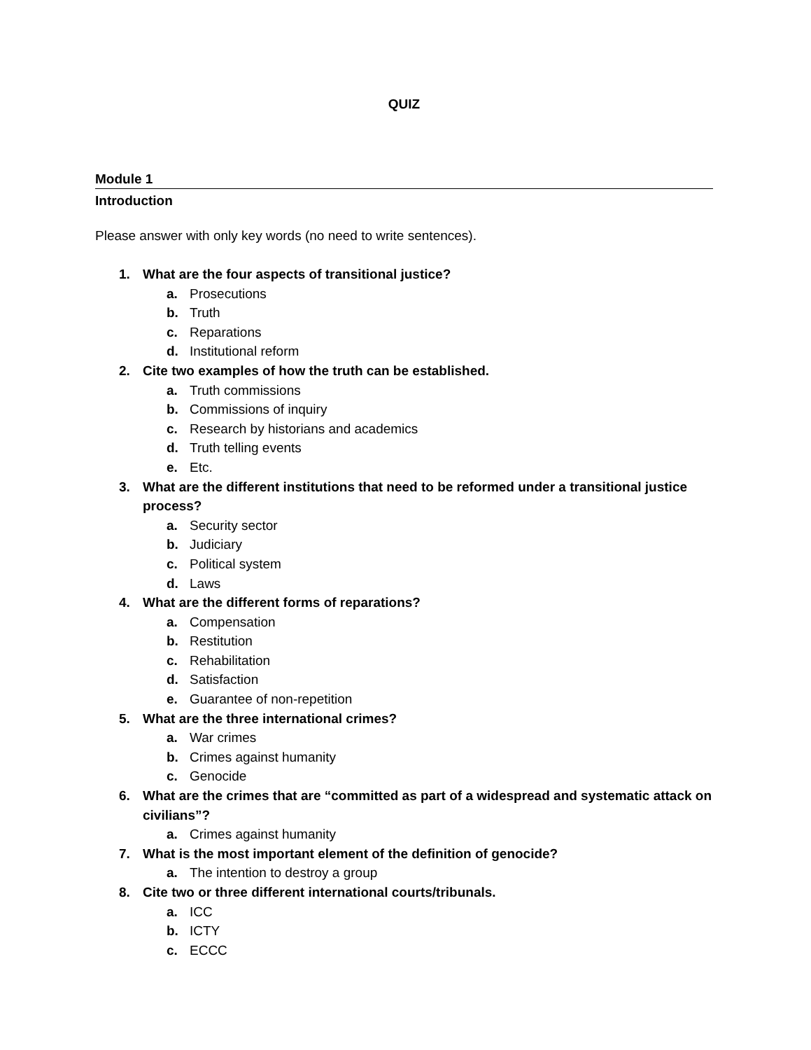QUIZ
Module 1
Introduction
Please answer with only key words (no need to write sentences).
1. What are the four aspects of transitional justice?
a. Prosecutions
b. Truth
c. Reparations
d. Institutional reform
2. Cite two examples of how the truth can be established.
a. Truth commissions
b. Commissions of inquiry
c. Research by historians and academics
d. Truth telling events
e. Etc.
3. What are the different institutions that need to be reformed under a transitional justice process?
a. Security sector
b. Judiciary
c. Political system
d. Laws
4. What are the different forms of reparations?
a. Compensation
b. Restitution
c. Rehabilitation
d. Satisfaction
e. Guarantee of non-repetition
5. What are the three international crimes?
a. War crimes
b. Crimes against humanity
c. Genocide
6. What are the crimes that are “committed as part of a widespread and systematic attack on civilians”?
a. Crimes against humanity
7. What is the most important element of the definition of genocide?
a. The intention to destroy a group
8. Cite two or three different international courts/tribunals.
a. ICC
b. ICTY
c. ECCC